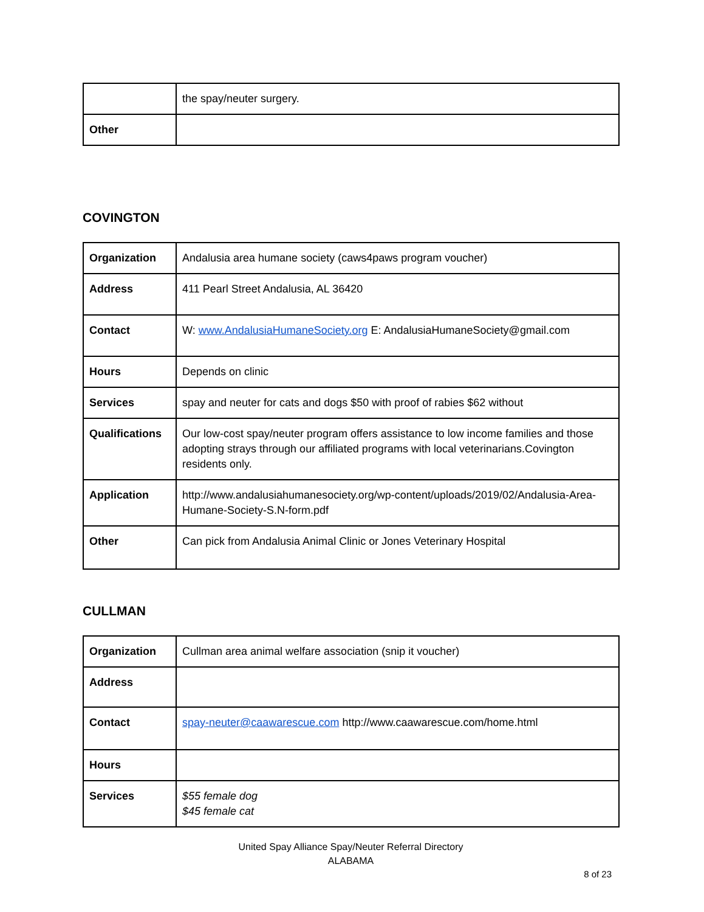| | the spay/neuter surgery. |
| Other | |
COVINGTON
| Organization | Andalusia area humane society (caws4paws program voucher) |
| Address | 411 Pearl Street Andalusia, AL 36420 |
| Contact | W: www.AndalusiaHumaneSociety.org E: AndalusiaHumaneSociety@gmail.com |
| Hours | Depends on clinic |
| Services | spay and neuter for cats and dogs $50 with proof of rabies $62 without |
| Qualifications | Our low-cost spay/neuter program offers assistance to low income families and those adopting strays through our affiliated programs with local veterinarians.Covington residents only. |
| Application | http://www.andalusiahumanesociety.org/wp-content/uploads/2019/02/Andalusia-Area-Humane-Society-S.N-form.pdf |
| Other | Can pick from Andalusia Animal Clinic or Jones Veterinary Hospital |
CULLMAN
| Organization | Cullman area animal welfare association (snip it voucher) |
| Address | |
| Contact | spay-neuter@caawarescue.com http://www.caawarescue.com/home.html |
| Hours | |
| Services | $55 female dog $45 female cat |
United Spay Alliance Spay/Neuter Referral Directory
ALABAMA
8 of 23